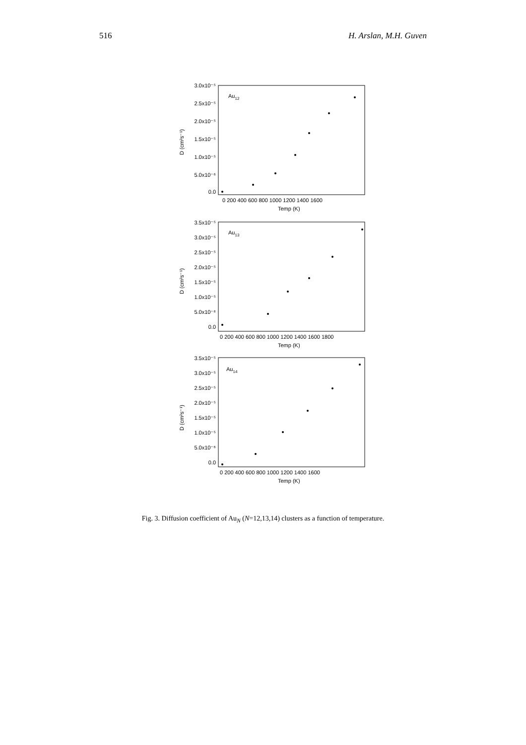516 H. Arslan, M.H. Guven
Au12
Au13
Au14
3.0x10⁻⁵
2.5x10⁻⁵
2.0x10⁻⁵
1.5x10⁻⁵
1.0x10⁻⁵
5.0x10⁻⁶
0.0
0 200 400 600 800 1000 1200 1400 1600
Temp (K)
D (cm²s⁻¹)
3.5x10⁻⁵
3.0x10⁻⁵
2.5x10⁻⁵
2.0x10⁻⁵
1.5x10⁻⁵
1.0x10⁻⁵
5.0x10⁻⁶
0.0
0 200 400 600 800 1000 1200 1400 1600 1800
Temp (K)
D (cm²s⁻¹)
3.5x10⁻⁵
3.0x10⁻⁵
2.5x10⁻⁵
2.0x10⁻⁵
1.5x10⁻⁵
1.0x10⁻⁵
5.0x10⁻⁶
0.0
0 200 400 600 800 1000 1200 1400 1600
Temp (K)
D (cm²s⁻¹)
Fig. 3. Diffusion coefficient of Au<sub>N</sub> (N=12,13,14) clusters as a function of temperature.